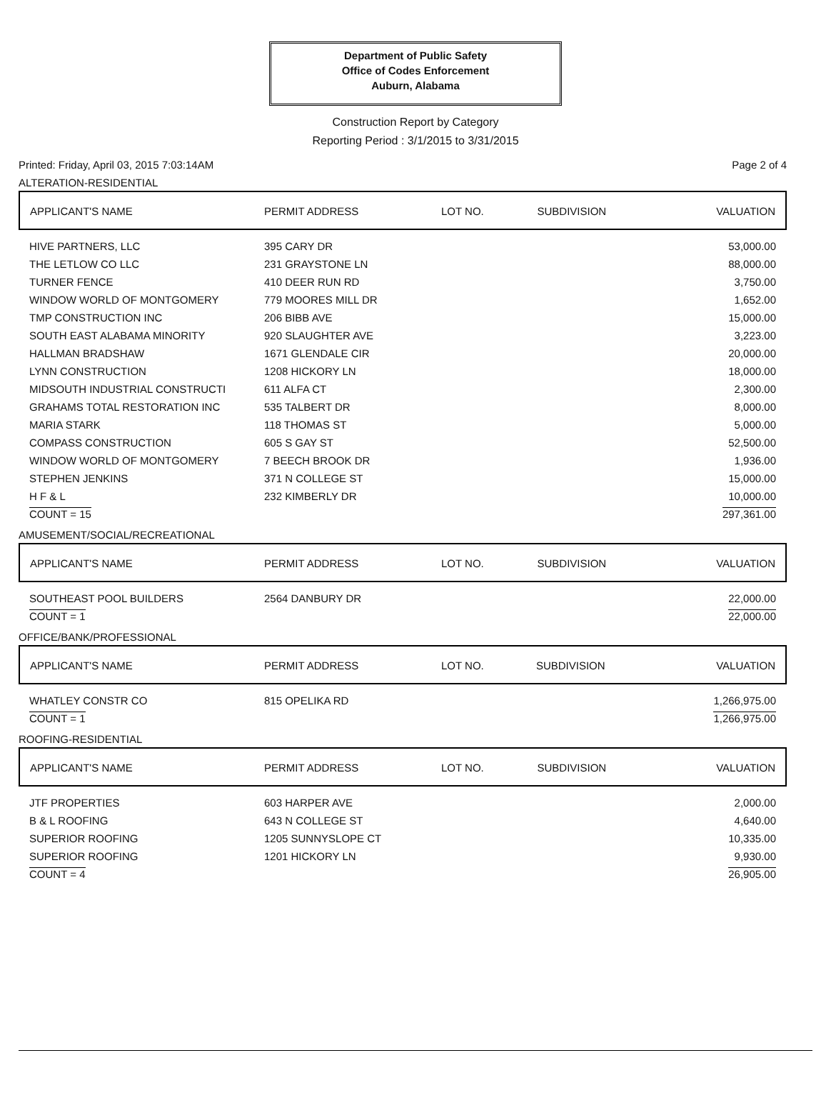Department of Public Safety
Office of Codes Enforcement
Auburn, Alabama
Construction Report by Category
Reporting Period : 3/1/2015 to 3/31/2015
Printed: Friday, April 03, 2015 7:03:14AM Page 2 of 4
ALTERATION-RESIDENTIAL
| APPLICANT'S NAME | PERMIT ADDRESS | LOT NO. | SUBDIVISION | VALUATION |
| --- | --- | --- | --- | --- |
| HIVE PARTNERS, LLC | 395 CARY DR | | | 53,000.00 |
| THE LETLOW CO LLC | 231 GRAYSTONE LN | | | 88,000.00 |
| TURNER FENCE | 410 DEER RUN RD | | | 3,750.00 |
| WINDOW WORLD OF MONTGOMERY | 779 MOORES MILL DR | | | 1,652.00 |
| TMP CONSTRUCTION INC | 206 BIBB AVE | | | 15,000.00 |
| SOUTH EAST ALABAMA MINORITY | 920 SLAUGHTER AVE | | | 3,223.00 |
| HALLMAN BRADSHAW | 1671 GLENDALE CIR | | | 20,000.00 |
| LYNN CONSTRUCTION | 1208 HICKORY LN | | | 18,000.00 |
| MIDSOUTH INDUSTRIAL CONSTRUCTI | 611 ALFA CT | | | 2,300.00 |
| GRAHAMS TOTAL RESTORATION INC | 535 TALBERT DR | | | 8,000.00 |
| MARIA STARK | 118 THOMAS ST | | | 5,000.00 |
| COMPASS CONSTRUCTION | 605 S GAY ST | | | 52,500.00 |
| WINDOW WORLD OF MONTGOMERY | 7 BEECH BROOK DR | | | 1,936.00 |
| STEPHEN JENKINS | 371 N COLLEGE ST | | | 15,000.00 |
| H F & L | 232 KIMBERLY DR | | | 10,000.00 |
| COUNT = 15 | | | | 297,361.00 |
AMUSEMENT/SOCIAL/RECREATIONAL
| APPLICANT'S NAME | PERMIT ADDRESS | LOT NO. | SUBDIVISION | VALUATION |
| --- | --- | --- | --- | --- |
| SOUTHEAST POOL BUILDERS | 2564 DANBURY DR | | | 22,000.00 |
| COUNT = 1 | | | | 22,000.00 |
OFFICE/BANK/PROFESSIONAL
| APPLICANT'S NAME | PERMIT ADDRESS | LOT NO. | SUBDIVISION | VALUATION |
| --- | --- | --- | --- | --- |
| WHATLEY CONSTR CO | 815 OPELIKA RD | | | 1,266,975.00 |
| COUNT = 1 | | | | 1,266,975.00 |
ROOFING-RESIDENTIAL
| APPLICANT'S NAME | PERMIT ADDRESS | LOT NO. | SUBDIVISION | VALUATION |
| --- | --- | --- | --- | --- |
| JTF PROPERTIES | 603 HARPER AVE | | | 2,000.00 |
| B & L ROOFING | 643 N COLLEGE ST | | | 4,640.00 |
| SUPERIOR ROOFING | 1205 SUNNYSLOPE CT | | | 10,335.00 |
| SUPERIOR ROOFING | 1201 HICKORY LN | | | 9,930.00 |
| COUNT = 4 | | | | 26,905.00 |